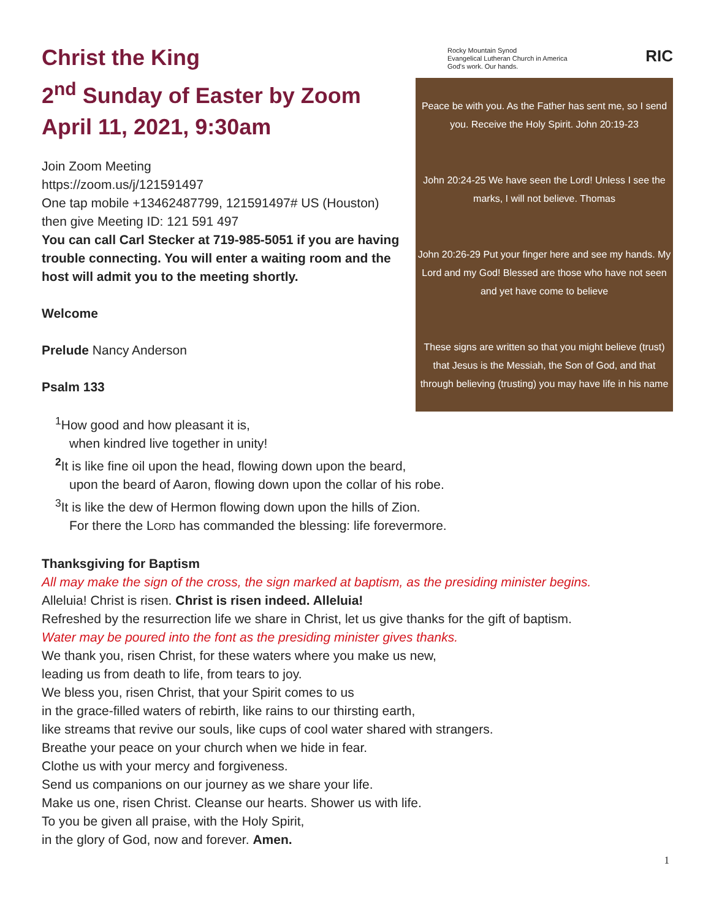Christ the King
2<sup>nd</sup> Sunday of Easter by Zoom
April 11, 2021, 9:30am
Join Zoom Meeting
https://zoom.us/j/121591497
One tap mobile +13462487799, 121591497# US (Houston)
then give Meeting ID: 121 591 497
You can call Carl Stecker at 719-985-5051 if you are having trouble connecting. You will enter a waiting room and the host will admit you to the meeting shortly.
Welcome
Prelude Nancy Anderson
Psalm 133
Rocky Mountain Synod
Evangelical Lutheran Church in America
God's work. Our hands. RIC
Peace be with you. As the Father has sent me, so I send you. Receive the Holy Spirit. John 20:19-23
John 20:24-25 We have seen the Lord! Unless I see the marks, I will not believe. Thomas
John 20:26-29 Put your finger here and see my hands. My Lord and my God! Blessed are those who have not seen and yet have come to believe
These signs are written so that you might believe (trust) that Jesus is the Messiah, the Son of God, and that through believing (trusting) you may have life in his name
<sup>1</sup> How good and how pleasant it is,
when kindred live together in unity!
<sup>2</sup> It is like fine oil upon the head, flowing down upon the beard,
upon the beard of Aaron, flowing down upon the collar of his robe.
<sup>3</sup> It is like the dew of Hermon flowing down upon the hills of Zion.
For there the LORD has commanded the blessing: life forevermore.
Thanksgiving for Baptism
All may make the sign of the cross, the sign marked at baptism, as the presiding minister begins.
Alleluia! Christ is risen. Christ is risen indeed. Alleluia!
Refreshed by the resurrection life we share in Christ, let us give thanks for the gift of baptism.
Water may be poured into the font as the presiding minister gives thanks.
We thank you, risen Christ, for these waters where you make us new,
leading us from death to life, from tears to joy.
We bless you, risen Christ, that your Spirit comes to us
in the grace-filled waters of rebirth, like rains to our thirsting earth,
like streams that revive our souls, like cups of cool water shared with strangers.
Breathe your peace on your church when we hide in fear.
Clothe us with your mercy and forgiveness.
Send us companions on our journey as we share your life.
Make us one, risen Christ. Cleanse our hearts. Shower us with life.
To you be given all praise, with the Holy Spirit,
in the glory of God, now and forever. Amen.
1